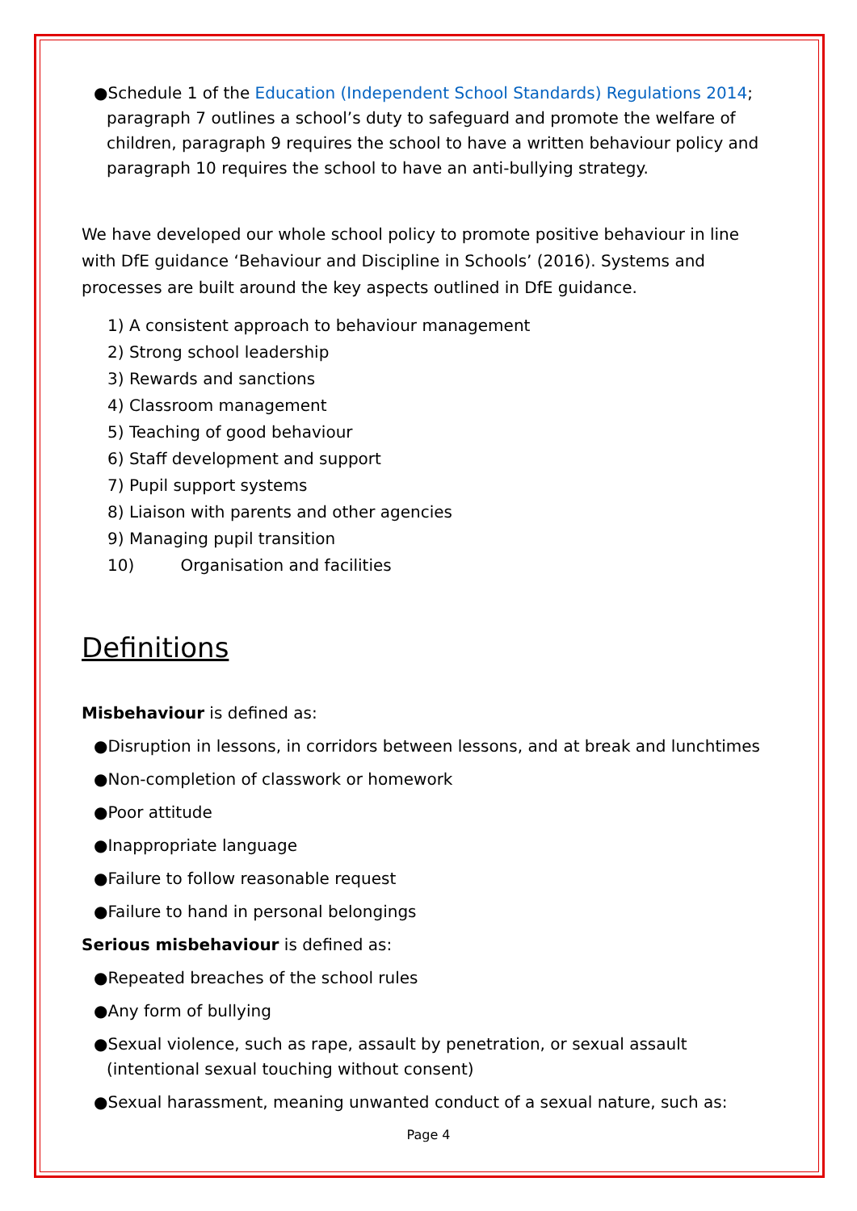●Schedule 1 of the Education (Independent School Standards) Regulations 2014; paragraph 7 outlines a school’s duty to safeguard and promote the welfare of children, paragraph 9 requires the school to have a written behaviour policy and paragraph 10 requires the school to have an anti-bullying strategy.
We have developed our whole school policy to promote positive behaviour in line with DfE guidance ‘Behaviour and Discipline in Schools’ (2016). Systems and processes are built around the key aspects outlined in DfE guidance.
1) A consistent approach to behaviour management
2) Strong school leadership
3) Rewards and sanctions
4) Classroom management
5) Teaching of good behaviour
6) Staff development and support
7) Pupil support systems
8) Liaison with parents and other agencies
9) Managing pupil transition
10) Organisation and facilities
Definitions
Misbehaviour is defined as:
●Disruption in lessons, in corridors between lessons, and at break and lunchtimes
●Non-completion of classwork or homework
●Poor attitude
●Inappropriate language
●Failure to follow reasonable request
●Failure to hand in personal belongings
Serious misbehaviour is defined as:
●Repeated breaches of the school rules
●Any form of bullying
●Sexual violence, such as rape, assault by penetration, or sexual assault (intentional sexual touching without consent)
●Sexual harassment, meaning unwanted conduct of a sexual nature, such as:
Page 4